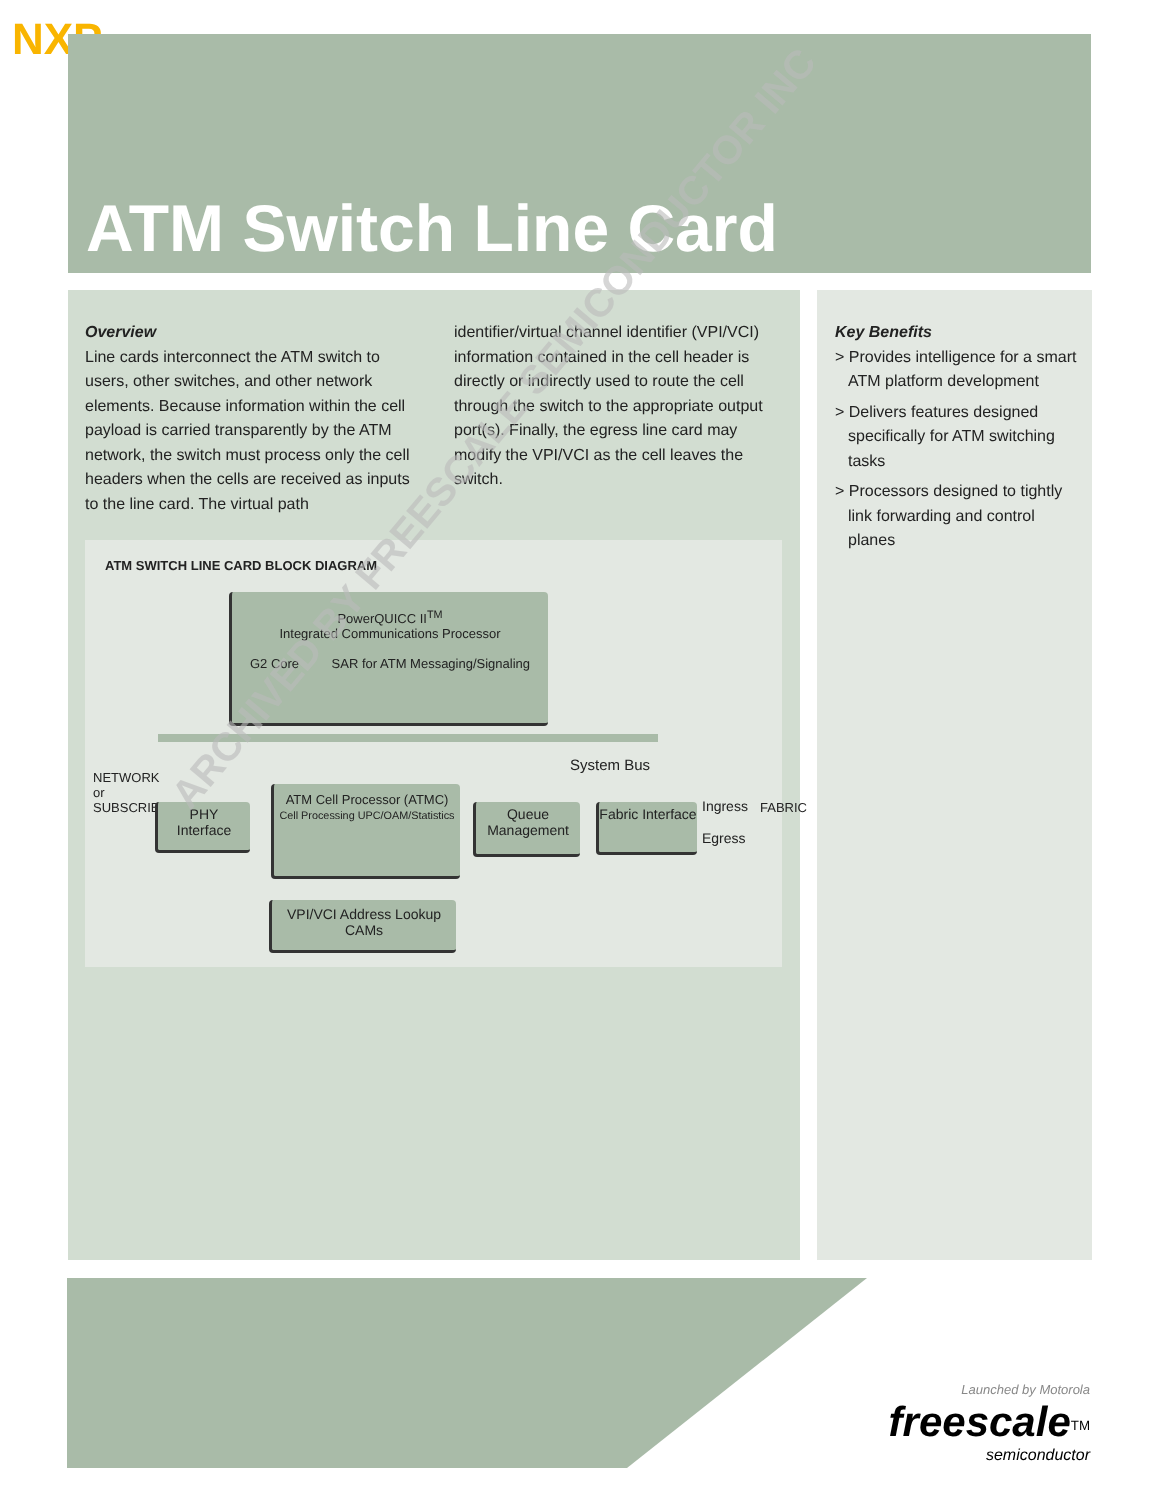NXP
ATM Switch Line Card
Overview
Line cards interconnect the ATM switch to users, other switches, and other network elements. Because information within the cell payload is carried transparently by the ATM network, the switch must process only the cell headers when the cells are received as inputs to the line card. The virtual path identifier/virtual channel identifier (VPI/VCI) information contained in the cell header is directly or indirectly used to route the cell through the switch to the appropriate output port(s). Finally, the egress line card may modify the VPI/VCI as the cell leaves the switch.
Key Benefits
> Provides intelligence for a smart ATM platform development
> Delivers features designed specifically for ATM switching tasks
> Processors designed to tightly link forwarding and control planes
ATM SWITCH LINE CARD BLOCK DIAGRAM
PowerQUICC II<sup>TM</sup>
Integrated Communications Processor
G2 Core SAR for ATM Messaging/Signaling
System Bus
NETWORK or SUBSCRIBERS
PHY
Interface
ATM Cell Processor (ATMC)
Cell Processing UPC/OAM/Statistics
Queue Management
Fabric Interface
Ingress
Egress
FABRIC
VPI/VCI Address Lookup CAMs
ARCHIVED BY FREESCALE SEMICONDUCTOR INC
Launched by Motorola
freescale<sup>TM</sup>
semiconductor